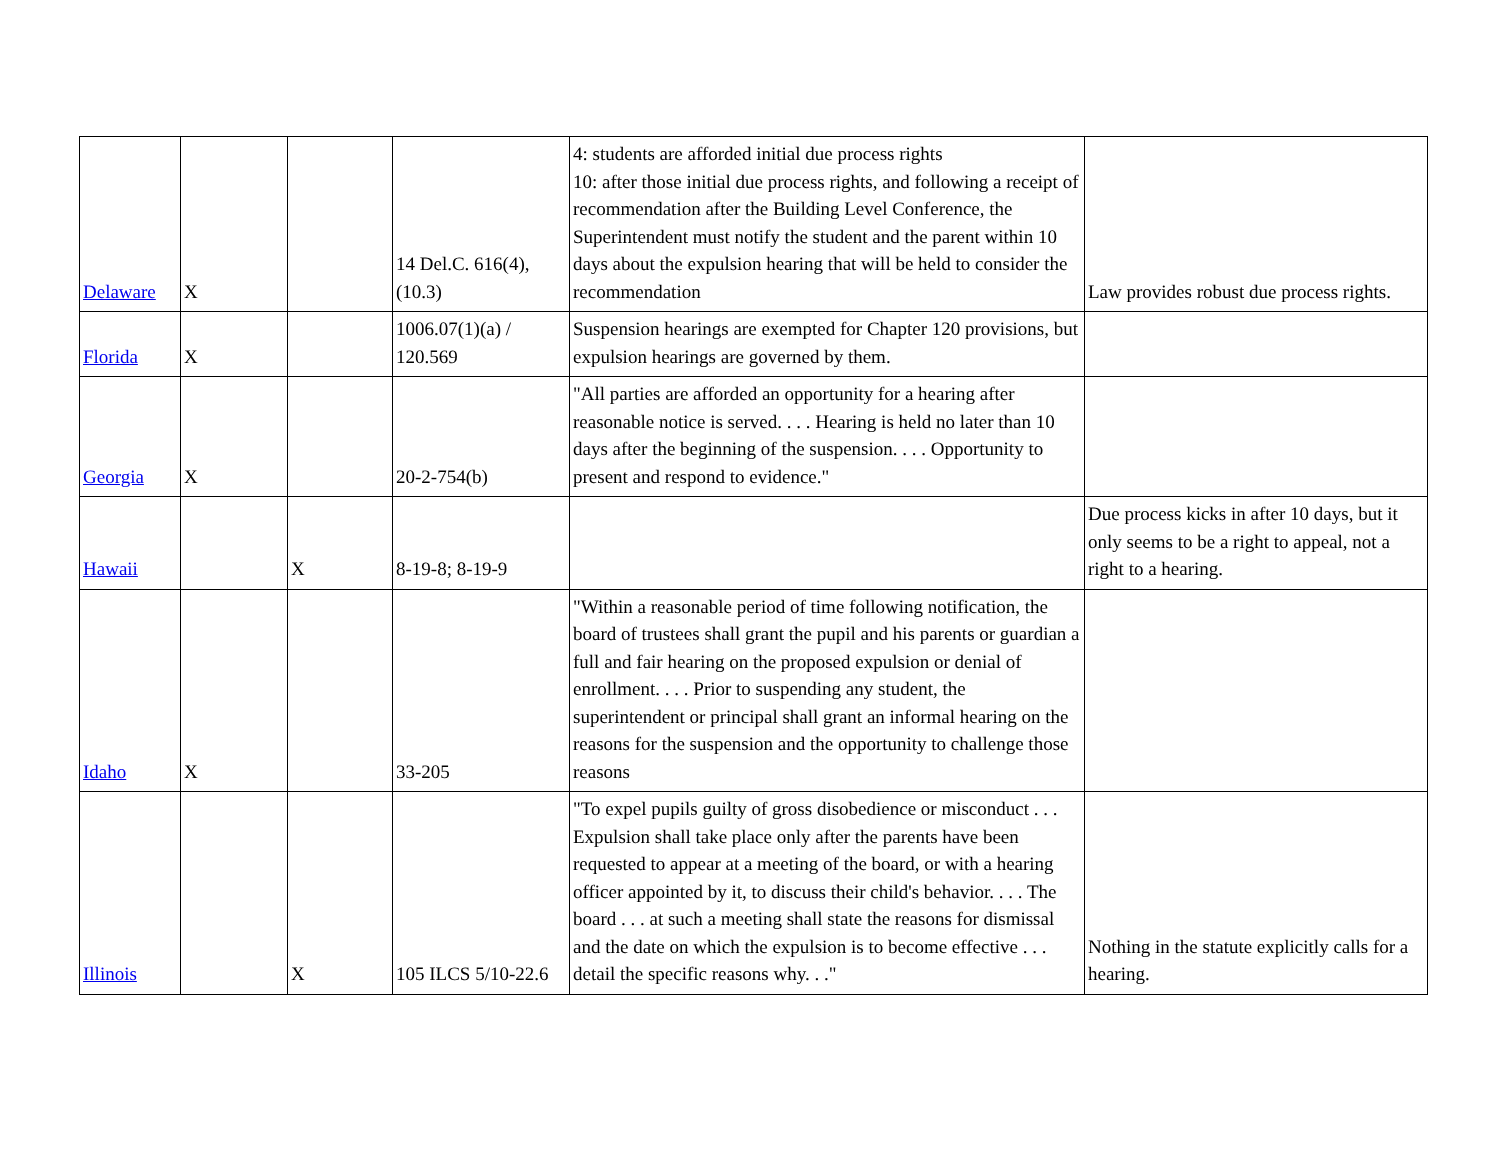| Delaware | X | | 14 Del.C. 616(4), (10.3) | 4: students are afforded initial due process rights 10: after those initial due process rights, and following a receipt of recommendation after the Building Level Conference, the Superintendent must notify the student and the parent within 10 days about the expulsion hearing that will be held to consider the recommendation | Law provides robust due process rights. |
| Florida | X | | 1006.07(1)(a) / 120.569 | Suspension hearings are exempted for Chapter 120 provisions, but expulsion hearings are governed by them. | |
| Georgia | X | | 20-2-754(b) | "All parties are afforded an opportunity for a hearing after reasonable notice is served. . . . Hearing is held no later than 10 days after the beginning of the suspension. . . . Opportunity to present and respond to evidence." | |
| Hawaii | | X | 8-19-8; 8-19-9 | | Due process kicks in after 10 days, but it only seems to be a right to appeal, not a right to a hearing. |
| Idaho | X | | 33-205 | "Within a reasonable period of time following notification, the board of trustees shall grant the pupil and his parents or guardian a full and fair hearing on the proposed expulsion or denial of enrollment. . . . Prior to suspending any student, the superintendent or principal shall grant an informal hearing on the reasons for the suspension and the opportunity to challenge those reasons | |
| Illinois | | X | 105 ILCS 5/10-22.6 | "To expel pupils guilty of gross disobedience or misconduct . . . Expulsion shall take place only after the parents have been requested to appear at a meeting of the board, or with a hearing officer appointed by it, to discuss their child's behavior. . . . The board . . . at such a meeting shall state the reasons for dismissal and the date on which the expulsion is to become effective . . . detail the specific reasons why. . ." | Nothing in the statute explicitly calls for a hearing. |